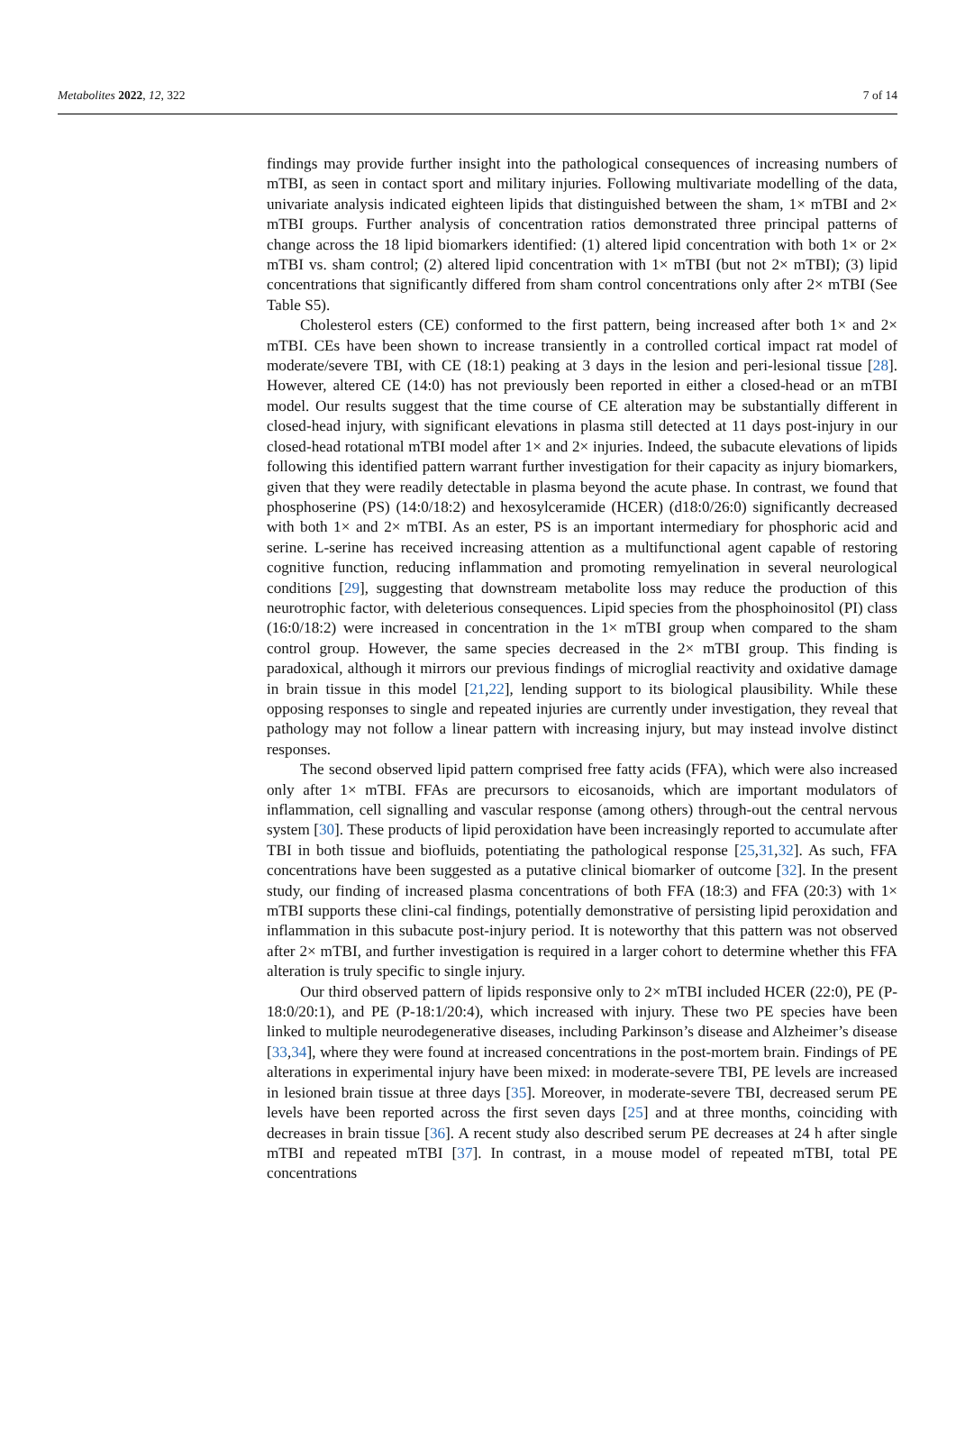Metabolites 2022, 12, 322 7 of 14
findings may provide further insight into the pathological consequences of increasing numbers of mTBI, as seen in contact sport and military injuries. Following multivariate modelling of the data, univariate analysis indicated eighteen lipids that distinguished between the sham, 1× mTBI and 2× mTBI groups. Further analysis of concentration ratios demonstrated three principal patterns of change across the 18 lipid biomarkers identified: (1) altered lipid concentration with both 1× or 2× mTBI vs. sham control; (2) altered lipid concentration with 1× mTBI (but not 2× mTBI); (3) lipid concentrations that significantly differed from sham control concentrations only after 2× mTBI (See Table S5).
Cholesterol esters (CE) conformed to the first pattern, being increased after both 1× and 2× mTBI. CEs have been shown to increase transiently in a controlled cortical impact rat model of moderate/severe TBI, with CE (18:1) peaking at 3 days in the lesion and peri-lesional tissue [28]. However, altered CE (14:0) has not previously been reported in either a closed-head or an mTBI model. Our results suggest that the time course of CE alteration may be substantially different in closed-head injury, with significant elevations in plasma still detected at 11 days post-injury in our closed-head rotational mTBI model after 1× and 2× injuries. Indeed, the subacute elevations of lipids following this identified pattern warrant further investigation for their capacity as injury biomarkers, given that they were readily detectable in plasma beyond the acute phase. In contrast, we found that phosphoserine (PS) (14:0/18:2) and hexosylceramide (HCER) (d18:0/26:0) significantly decreased with both 1× and 2× mTBI. As an ester, PS is an important intermediary for phosphoric acid and serine. L-serine has received increasing attention as a multifunctional agent capable of restoring cognitive function, reducing inflammation and promoting remyelination in several neurological conditions [29], suggesting that downstream metabolite loss may reduce the production of this neurotrophic factor, with deleterious consequences. Lipid species from the phosphoinositol (PI) class (16:0/18:2) were increased in concentration in the 1× mTBI group when compared to the sham control group. However, the same species decreased in the 2× mTBI group. This finding is paradoxical, although it mirrors our previous findings of microglial reactivity and oxidative damage in brain tissue in this model [21,22], lending support to its biological plausibility. While these opposing responses to single and repeated injuries are currently under investigation, they reveal that pathology may not follow a linear pattern with increasing injury, but may instead involve distinct responses.
The second observed lipid pattern comprised free fatty acids (FFA), which were also increased only after 1× mTBI. FFAs are precursors to eicosanoids, which are important modulators of inflammation, cell signalling and vascular response (among others) through-out the central nervous system [30]. These products of lipid peroxidation have been increasingly reported to accumulate after TBI in both tissue and biofluids, potentiating the pathological response [25,31,32]. As such, FFA concentrations have been suggested as a putative clinical biomarker of outcome [32]. In the present study, our finding of increased plasma concentrations of both FFA (18:3) and FFA (20:3) with 1× mTBI supports these clini-cal findings, potentially demonstrative of persisting lipid peroxidation and inflammation in this subacute post-injury period. It is noteworthy that this pattern was not observed after 2× mTBI, and further investigation is required in a larger cohort to determine whether this FFA alteration is truly specific to single injury.
Our third observed pattern of lipids responsive only to 2× mTBI included HCER (22:0), PE (P-18:0/20:1), and PE (P-18:1/20:4), which increased with injury. These two PE species have been linked to multiple neurodegenerative diseases, including Parkinson’s disease and Alzheimer’s disease [33,34], where they were found at increased concentrations in the post-mortem brain. Findings of PE alterations in experimental injury have been mixed: in moderate-severe TBI, PE levels are increased in lesioned brain tissue at three days [35]. Moreover, in moderate-severe TBI, decreased serum PE levels have been reported across the first seven days [25] and at three months, coinciding with decreases in brain tissue [36]. A recent study also described serum PE decreases at 24 h after single mTBI and repeated mTBI [37]. In contrast, in a mouse model of repeated mTBI, total PE concentrations